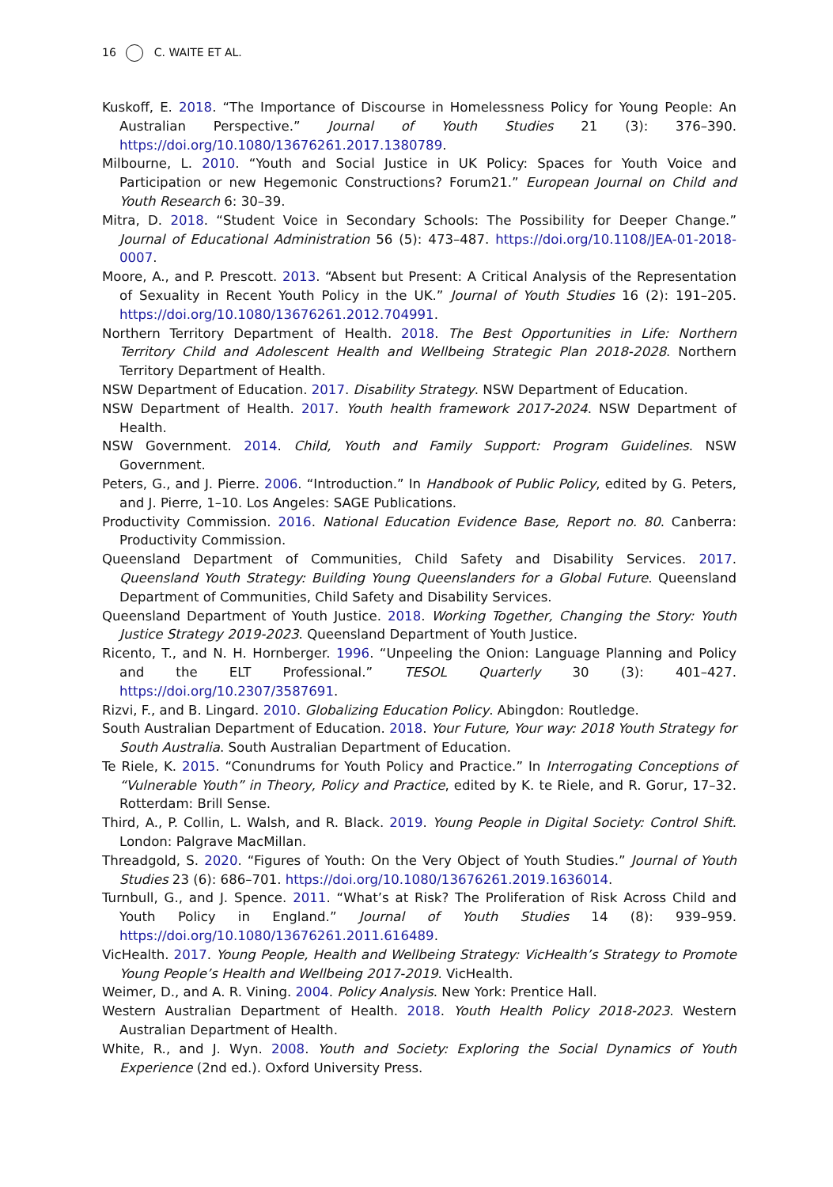16 C. WAITE ET AL.
Kuskoff, E. 2018. “The Importance of Discourse in Homelessness Policy for Young People: An Australian Perspective.” Journal of Youth Studies 21 (3): 376–390. https://doi.org/10.1080/13676261.2017.1380789.
Milbourne, L. 2010. “Youth and Social Justice in UK Policy: Spaces for Youth Voice and Participation or new Hegemonic Constructions? Forum21.” European Journal on Child and Youth Research 6: 30–39.
Mitra, D. 2018. “Student Voice in Secondary Schools: The Possibility for Deeper Change.” Journal of Educational Administration 56 (5): 473–487. https://doi.org/10.1108/JEA-01-2018-0007.
Moore, A., and P. Prescott. 2013. “Absent but Present: A Critical Analysis of the Representation of Sexuality in Recent Youth Policy in the UK.” Journal of Youth Studies 16 (2): 191–205. https://doi.org/10.1080/13676261.2012.704991.
Northern Territory Department of Health. 2018. The Best Opportunities in Life: Northern Territory Child and Adolescent Health and Wellbeing Strategic Plan 2018-2028. Northern Territory Department of Health.
NSW Department of Education. 2017. Disability Strategy. NSW Department of Education.
NSW Department of Health. 2017. Youth health framework 2017-2024. NSW Department of Health.
NSW Government. 2014. Child, Youth and Family Support: Program Guidelines. NSW Government.
Peters, G., and J. Pierre. 2006. “Introduction.” In Handbook of Public Policy, edited by G. Peters, and J. Pierre, 1–10. Los Angeles: SAGE Publications.
Productivity Commission. 2016. National Education Evidence Base, Report no. 80. Canberra: Productivity Commission.
Queensland Department of Communities, Child Safety and Disability Services. 2017. Queensland Youth Strategy: Building Young Queenslanders for a Global Future. Queensland Department of Communities, Child Safety and Disability Services.
Queensland Department of Youth Justice. 2018. Working Together, Changing the Story: Youth Justice Strategy 2019-2023. Queensland Department of Youth Justice.
Ricento, T., and N. H. Hornberger. 1996. “Unpeeling the Onion: Language Planning and Policy and the ELT Professional.” TESOL Quarterly 30 (3): 401–427. https://doi.org/10.2307/3587691.
Rizvi, F., and B. Lingard. 2010. Globalizing Education Policy. Abingdon: Routledge.
South Australian Department of Education. 2018. Your Future, Your way: 2018 Youth Strategy for South Australia. South Australian Department of Education.
Te Riele, K. 2015. “Conundrums for Youth Policy and Practice.” In Interrogating Conceptions of “Vulnerable Youth” in Theory, Policy and Practice, edited by K. te Riele, and R. Gorur, 17–32. Rotterdam: Brill Sense.
Third, A., P. Collin, L. Walsh, and R. Black. 2019. Young People in Digital Society: Control Shift. London: Palgrave MacMillan.
Threadgold, S. 2020. “Figures of Youth: On the Very Object of Youth Studies.” Journal of Youth Studies 23 (6): 686–701. https://doi.org/10.1080/13676261.2019.1636014.
Turnbull, G., and J. Spence. 2011. “What’s at Risk? The Proliferation of Risk Across Child and Youth Policy in England.” Journal of Youth Studies 14 (8): 939–959. https://doi.org/10.1080/13676261.2011.616489.
VicHealth. 2017. Young People, Health and Wellbeing Strategy: VicHealth’s Strategy to Promote Young People’s Health and Wellbeing 2017-2019. VicHealth.
Weimer, D., and A. R. Vining. 2004. Policy Analysis. New York: Prentice Hall.
Western Australian Department of Health. 2018. Youth Health Policy 2018-2023. Western Australian Department of Health.
White, R., and J. Wyn. 2008. Youth and Society: Exploring the Social Dynamics of Youth Experience (2nd ed.). Oxford University Press.